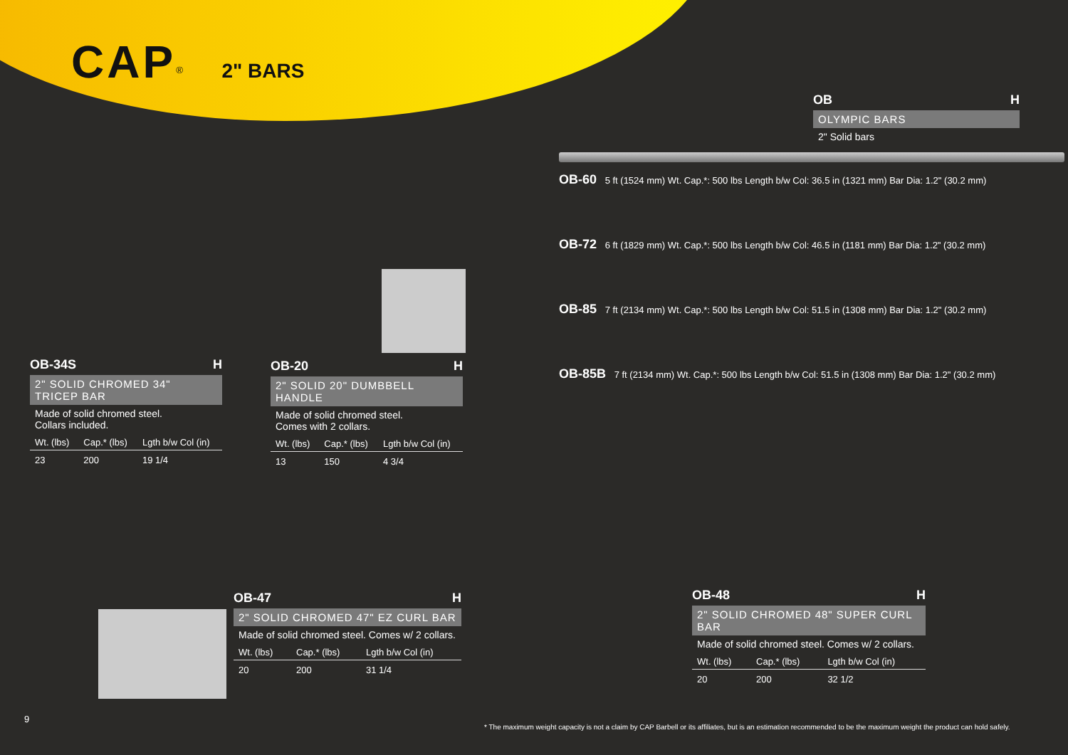CAP<sup>®</sup> 2" BARS
OB H
OLYMPIC BARS
2" Solid bars
OB-60 5 ft (1524 mm) Wt. Cap.*: 500 lbs Length b/w Col: 36.5 in (1321 mm) Bar Dia: 1.2" (30.2 mm)
OB-72 6 ft (1829 mm) Wt. Cap.*: 500 lbs Length b/w Col: 46.5 in (1181 mm) Bar Dia: 1.2" (30.2 mm)
OB-85 7 ft (2134 mm) Wt. Cap.*: 500 lbs Length b/w Col: 51.5 in (1308 mm) Bar Dia: 1.2" (30.2 mm)
OB-85B 7 ft (2134 mm) Wt. Cap.*: 500 lbs Length b/w Col: 51.5 in (1308 mm) Bar Dia: 1.2" (30.2 mm)
OB-34S H
2" SOLID CHROMED 34" TRICEP BAR
Made of solid chromed steel.
Collars included.
| Wt. (lbs) | Cap.* (lbs) | Lgth b/w Col (in) |
| --- | --- | --- |
| 23 | 200 | 19 1/4 |
OB-20 H
2" SOLID 20" DUMBBELL HANDLE
Made of solid chromed steel.
Comes with 2 collars.
| Wt. (lbs) | Cap.* (lbs) | Lgth b/w Col (in) |
| --- | --- | --- |
| 13 | 150 | 4 3/4 |
OB-47 H
2" SOLID CHROMED 47" EZ CURL BAR
Made of solid chromed steel. Comes w/ 2 collars.
| Wt. (lbs) | Cap.* (lbs) | Lgth b/w Col (in) |
| --- | --- | --- |
| 20 | 200 | 31 1/4 |
OB-48 H
2" SOLID CHROMED 48" SUPER CURL BAR
Made of solid chromed steel. Comes w/ 2 collars.
| Wt. (lbs) | Cap.* (lbs) | Lgth b/w Col (in) |
| --- | --- | --- |
| 20 | 200 | 32 1/2 |
9
* The maximum weight capacity is not a claim by CAP Barbell or its affiliates, but is an estimation recommended to be the maximum weight the product can hold safely.